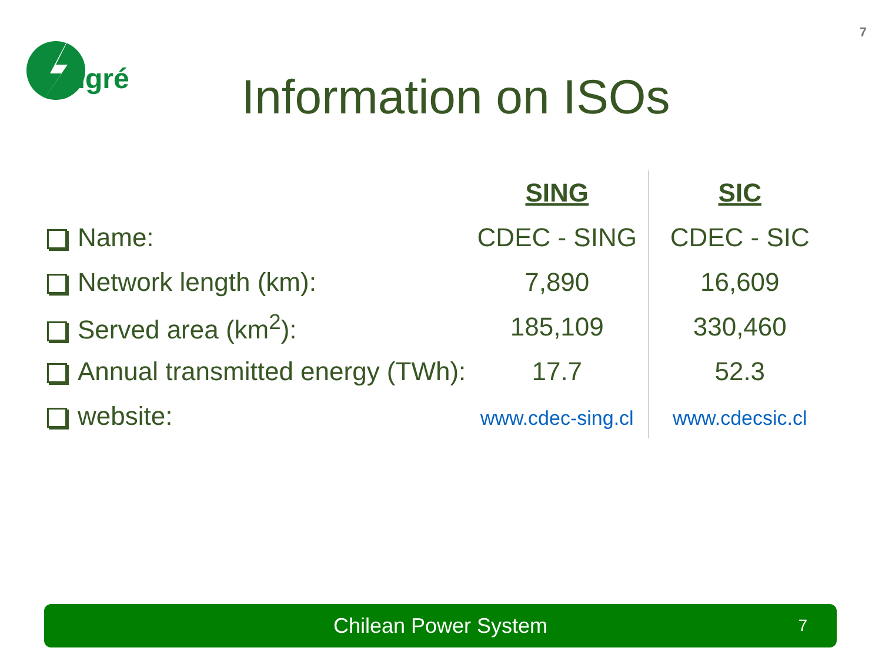7
cigré
Information on ISOs
| | SING | SIC |
| --- | --- | --- |
| Name: | CDEC - SING | CDEC - SIC |
| Network length (km): | 7,890 | 16,609 |
| Served area (km<sup>2</sup>): | 185,109 | 330,460 |
| Annual transmitted energy (TWh): | 17.7 | 52.3 |
| website: | www.cdec-sing.cl | www.cdecsic.cl |
Chilean Power System 7